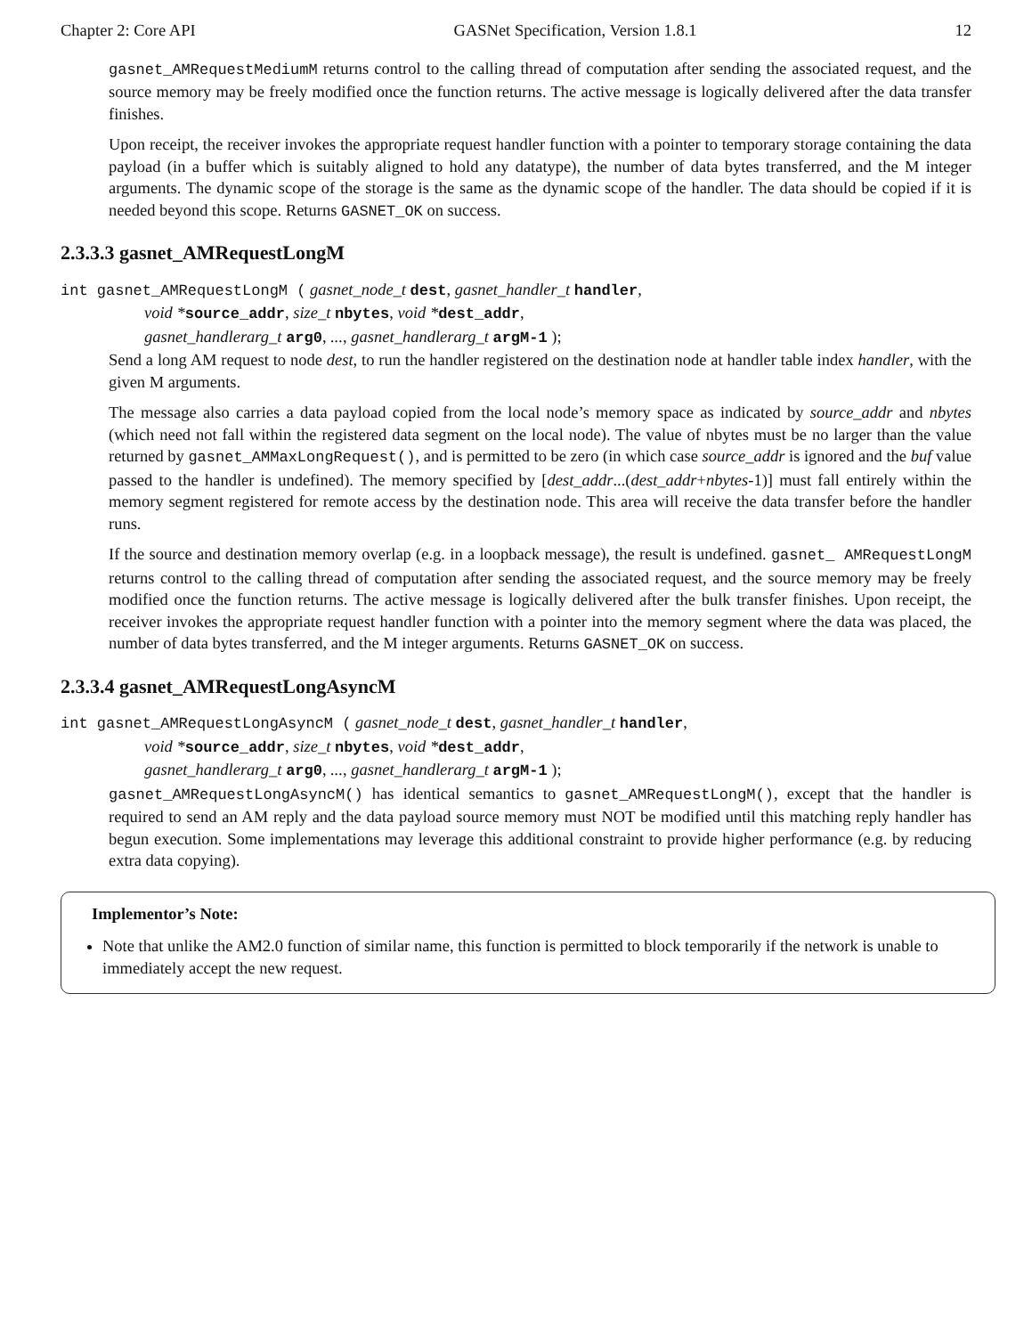Chapter 2: Core API GASNet Specification, Version 1.8.1 12
gasnet_AMRequestMediumM returns control to the calling thread of computation after sending the associated request, and the source memory may be freely modified once the function returns. The active message is logically delivered after the data transfer finishes.
Upon receipt, the receiver invokes the appropriate request handler function with a pointer to temporary storage containing the data payload (in a buffer which is suitably aligned to hold any datatype), the number of data bytes transferred, and the M integer arguments. The dynamic scope of the storage is the same as the dynamic scope of the handler. The data should be copied if it is needed beyond this scope. Returns GASNET_OK on success.
2.3.3.3 gasnet_AMRequestLongM
int gasnet_AMRequestLongM ( gasnet_node_t dest, gasnet_handler_t handler,
void *source_addr, size_t nbytes, void *dest_addr,
gasnet_handlerarg_t arg0, ..., gasnet_handlerarg_t argM-1 );
Send a long AM request to node dest, to run the handler registered on the destination node at handler table index handler, with the given M arguments.
The message also carries a data payload copied from the local node’s memory space as indicated by source_addr and nbytes (which need not fall within the registered data segment on the local node). The value of nbytes must be no larger than the value returned by gasnet_AMMaxLongRequest(), and is permitted to be zero (in which case source_addr is ignored and the buf value passed to the handler is undefined). The memory specified by [dest_addr...(dest_addr+nbytes-1)] must fall entirely within the memory segment registered for remote access by the destination node. This area will receive the data transfer before the handler runs.
If the source and destination memory overlap (e.g. in a loopback message), the result is undefined. gasnet_ AMRequestLongM returns control to the calling thread of computation after sending the associated request, and the source memory may be freely modified once the function returns. The active message is logically delivered after the bulk transfer finishes. Upon receipt, the receiver invokes the appropriate request handler function with a pointer into the memory segment where the data was placed, the number of data bytes transferred, and the M integer arguments. Returns GASNET_OK on success.
2.3.3.4 gasnet_AMRequestLongAsyncM
int gasnet_AMRequestLongAsyncM ( gasnet_node_t dest, gasnet_handler_t handler,
void *source_addr, size_t nbytes, void *dest_addr,
gasnet_handlerarg_t arg0, ..., gasnet_handlerarg_t argM-1 );
gasnet_AMRequestLongAsyncM() has identical semantics to gasnet_AMRequestLongM(), except that the handler is required to send an AM reply and the data payload source memory must NOT be modified until this matching reply handler has begun execution. Some implementations may leverage this additional constraint to provide higher performance (e.g. by reducing extra data copying).
Implementor’s Note:
Note that unlike the AM2.0 function of similar name, this function is permitted to block temporarily if the network is unable to immediately accept the new request.